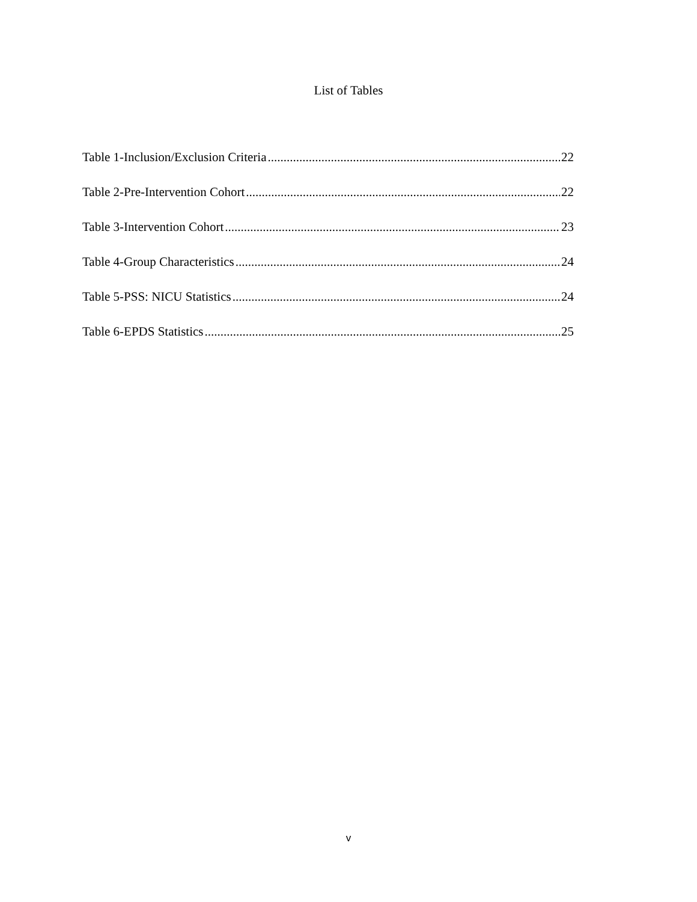List of Tables
Table 1-Inclusion/Exclusion Criteria 22
Table 2-Pre-Intervention Cohort 22
Table 3-Intervention Cohort 23
Table 4-Group Characteristics 24
Table 5-PSS: NICU Statistics 24
Table 6-EPDS Statistics 25
v